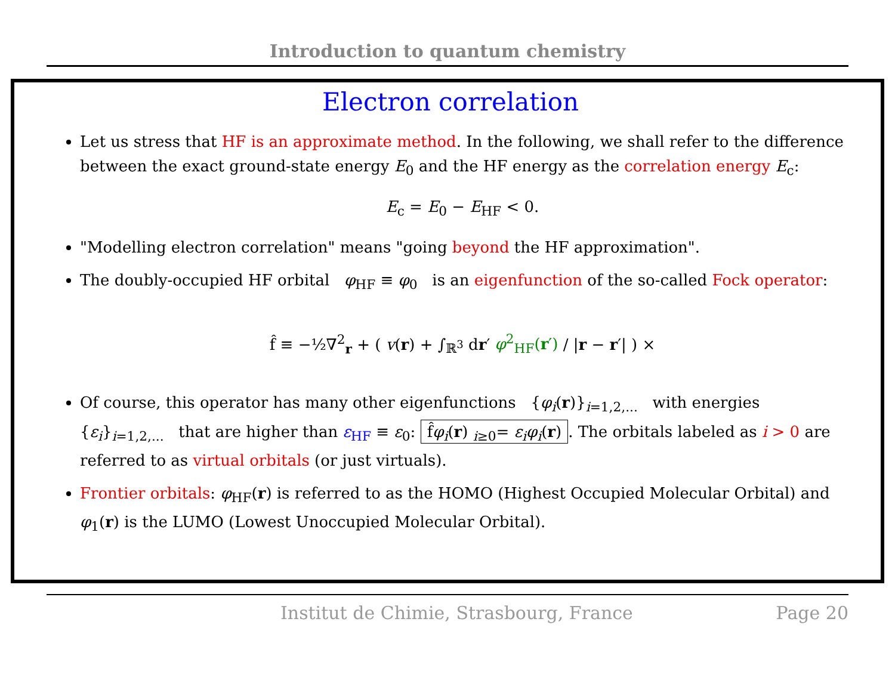Introduction to quantum chemistry
Electron correlation
Let us stress that HF is an approximate method. In the following, we shall refer to the difference between the exact ground-state energy E<sub>0</sub> and the HF energy as the correlation energy E<sub>c</sub>:
E<sub>c</sub> = E<sub>0</sub> − E<sub>HF</sub> < 0.
"Modelling electron correlation" means "going beyond the HF approximation".
The doubly-occupied HF orbital φ<sub>HF</sub> ≡ φ<sub>0</sub> is an eigenfunction of the so-called Fock operator:
f̂ ≡ −½∇<sup>2</sup><sub>r</sub> + ( v(r) + ∫<sub>ℝ<sup>3</sup></sub> dr′ φ<sup>2</sup><sub>HF</sub>(r′) / |r − r′| ) ×
Of course, this operator has many other eigenfunctions {φ<sub>i</sub>(r)}<sub>i=1,2,...</sub> with energies {ε<sub>i</sub>}<sub>i=1,2,...</sub> that are higher than ε<sub>HF</sub> ≡ ε<sub>0</sub>: f̂φ<sub>i</sub>(r) <sub>i≥0</sub>= ε<sub>i</sub>φ<sub>i</sub>(r). The orbitals labeled as i > 0 are referred to as virtual orbitals (or just virtuals).
Frontier orbitals: φ<sub>HF</sub>(r) is referred to as the HOMO (Highest Occupied Molecular Orbital) and φ<sub>1</sub>(r) is the LUMO (Lowest Unoccupied Molecular Orbital).
Institut de Chimie, Strasbourg, France Page 20